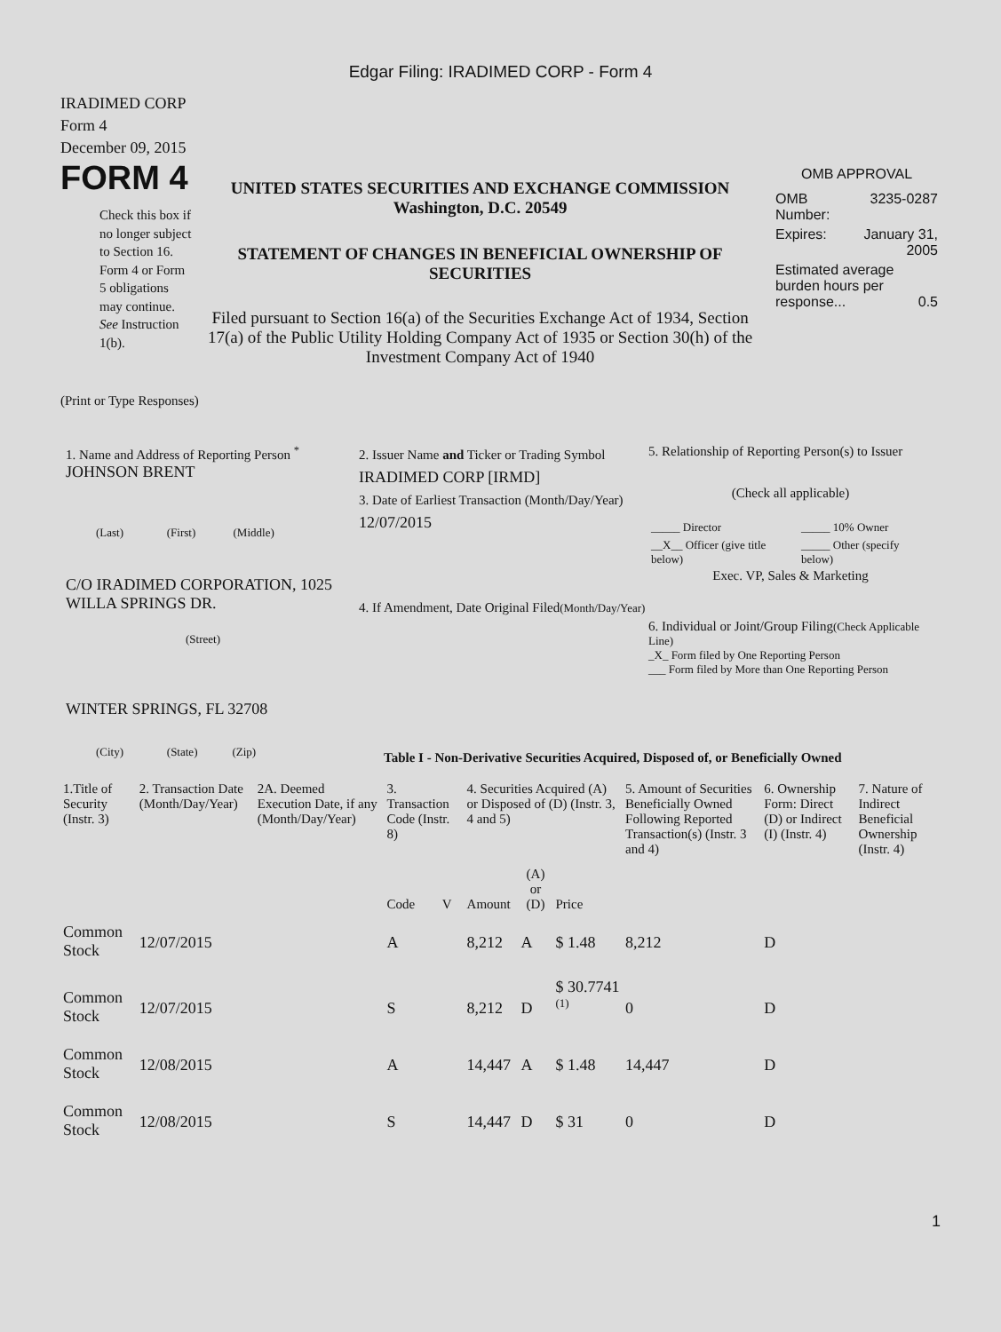Edgar Filing: IRADIMED CORP - Form 4
IRADIMED CORP
Form 4
December 09, 2015
FORM 4
Check this box if no longer subject to Section 16. Form 4 or Form 5 obligations may continue. See Instruction 1(b).
UNITED STATES SECURITIES AND EXCHANGE COMMISSION
Washington, D.C. 20549
STATEMENT OF CHANGES IN BENEFICIAL OWNERSHIP OF SECURITIES
Filed pursuant to Section 16(a) of the Securities Exchange Act of 1934, Section 17(a) of the Public Utility Holding Company Act of 1935 or Section 30(h) of the Investment Company Act of 1940
OMB APPROVAL
| OMB Number: | 3235-0287 |
| Expires: | January 31, 2005 |
| Estimated average burden hours per response... 0.5 | |
(Print or Type Responses)
1. Name and Address of Reporting Person <sup>*</sup>
JOHNSON BRENT
(Last) (First) (Middle)
C/O IRADIMED CORPORATION, 1025 WILLA SPRINGS DR.
(Street)
WINTER SPRINGS, FL 32708
(City) (State) (Zip)
2. Issuer Name and Ticker or Trading Symbol
IRADIMED CORP [IRMD]
3. Date of Earliest Transaction (Month/Day/Year)
12/07/2015
4. If Amendment, Date Original Filed(Month/Day/Year)
5. Relationship of Reporting Person(s) to Issuer
(Check all applicable)
| _____ Director | _____ 10% Owner |
| __X__ Officer (give title below) | _____ Other (specify below) |
Exec. VP, Sales & Marketing
6. Individual or Joint/Group Filing(Check Applicable Line)
_X_ Form filed by One Reporting Person
___ Form filed by More than One Reporting Person
Table I - Non-Derivative Securities Acquired, Disposed of, or Beneficially Owned
| 1.Title of Security (Instr. 3) | 2. Transaction Date (Month/Day/Year) | 2A. Deemed Execution Date, if any (Month/Day/Year) | 3. Transaction Code (Instr. 8) | | 4. Securities Acquired (A) or Disposed of (D) (Instr. 3, 4 and 5) | | | 5. Amount of Securities Beneficially Owned Following Reported Transaction(s) (Instr. 3 and 4) | 6. Ownership Form: Direct (D) or Indirect (I) (Instr. 4) | 7. Nature of Indirect Beneficial Ownership (Instr. 4) |
| --- | --- | --- | --- | --- | --- | --- | --- | --- | --- | --- |
| | | | Code | V | Amount | (A) or (D) | Price | | | |
| Common Stock | 12/07/2015 | | A | | 8,212 | A | $ 1.48 | 8,212 | D | |
| Common Stock | 12/07/2015 | | S | | 8,212 | D | $ 30.7741 <sup>(1)</sup> | 0 | D | |
| Common Stock | 12/08/2015 | | A | | 14,447 | A | $ 1.48 | 14,447 | D | |
| Common Stock | 12/08/2015 | | S | | 14,447 | D | $ 31 | 0 | D | |
1